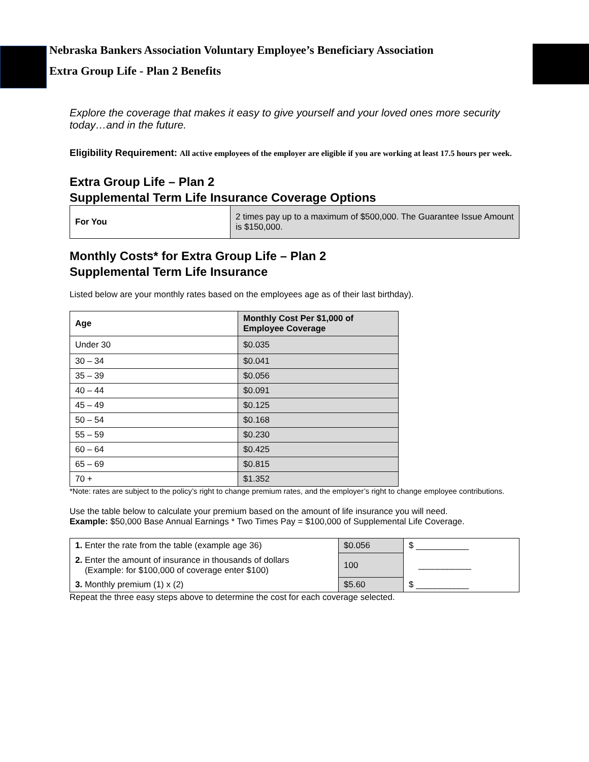Nebraska Bankers Association Voluntary Employee’s Beneficiary Association
Extra Group Life - Plan 2 Benefits
Explore the coverage that makes it easy to give yourself and your loved ones more security today…and in the future.
Eligibility Requirement: All active employees of the employer are eligible if you are working at least 17.5 hours per week.
Extra Group Life – Plan 2
Supplemental Term Life Insurance Coverage Options
| For You | 2 times pay up to a maximum of $500,000. The Guarantee Issue Amount is $150,000. |
Monthly Costs* for Extra Group Life – Plan 2
Supplemental Term Life Insurance
Listed below are your monthly rates based on the employees age as of their last birthday).
| Age | Monthly Cost Per $1,000 of Employee Coverage |
| --- | --- |
| Under 30 | $0.035 |
| 30 – 34 | $0.041 |
| 35 – 39 | $0.056 |
| 40 – 44 | $0.091 |
| 45 – 49 | $0.125 |
| 50 – 54 | $0.168 |
| 55 – 59 | $0.230 |
| 60 – 64 | $0.425 |
| 65 – 69 | $0.815 |
| 70 + | $1.352 |
*Note: rates are subject to the policy’s right to change premium rates, and the employer’s right to change employee contributions.
Use the table below to calculate your premium based on the amount of life insurance you will need.
Example: $50,000 Base Annual Earnings * Two Times Pay = $100,000 of Supplemental Life Coverage.
| 1. Enter the rate from the table (example age 36) | $0.056 | $ ___________ |
| 2. Enter the amount of insurance in thousands of dollars (Example: for $100,000 of coverage enter $100) | 100 | ___________ |
| 3. Monthly premium (1) x (2) | $5.60 | $ ___________ |
Repeat the three easy steps above to determine the cost for each coverage selected.